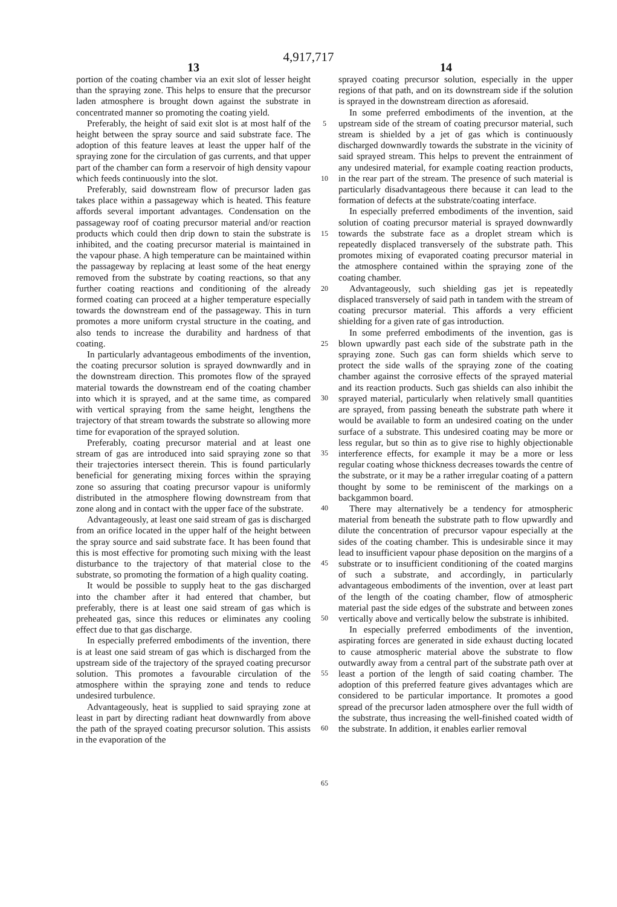4,917,717
13 14
portion of the coating chamber via an exit slot of lesser height than the spraying zone. This helps to ensure that the precursor laden atmosphere is brought down against the substrate in concentrated manner so promoting the coating yield.
Preferably, the height of said exit slot is at most half of the height between the spray source and said substrate face. The adoption of this feature leaves at least the upper half of the spraying zone for the circulation of gas currents, and that upper part of the chamber can form a reservoir of high density vapour which feeds continuously into the slot.
Preferably, said downstream flow of precursor laden gas takes place within a passageway which is heated. This feature affords several important advantages. Condensation on the passageway roof of coating precursor material and/or reaction products which could then drip down to stain the substrate is inhibited, and the coating precursor material is maintained in the vapour phase. A high temperature can be maintained within the passageway by replacing at least some of the heat energy removed from the substrate by coating reactions, so that any further coating reactions and conditioning of the already formed coating can proceed at a higher temperature especially towards the downstream end of the passageway. This in turn promotes a more uniform crystal structure in the coating, and also tends to increase the durability and hardness of that coating.
In particularly advantageous embodiments of the invention, the coating precursor solution is sprayed downwardly and in the downstream direction. This promotes flow of the sprayed material towards the downstream end of the coating chamber into which it is sprayed, and at the same time, as compared with vertical spraying from the same height, lengthens the trajectory of that stream towards the substrate so allowing more time for evaporation of the sprayed solution.
Preferably, coating precursor material and at least one stream of gas are introduced into said spraying zone so that their trajectories intersect therein. This is found particularly beneficial for generating mixing forces within the spraying zone so assuring that coating precursor vapour is uniformly distributed in the atmosphere flowing downstream from that zone along and in contact with the upper face of the substrate.
Advantageously, at least one said stream of gas is discharged from an orifice located in the upper half of the height between the spray source and said substrate face. It has been found that this is most effective for promoting such mixing with the least disturbance to the trajectory of that material close to the substrate, so promoting the formation of a high quality coating.
It would be possible to supply heat to the gas discharged into the chamber after it had entered that chamber, but preferably, there is at least one said stream of gas which is preheated gas, since this reduces or eliminates any cooling effect due to that gas discharge.
In especially preferred embodiments of the invention, there is at least one said stream of gas which is discharged from the upstream side of the trajectory of the sprayed coating precursor solution. This promotes a favourable circulation of the atmosphere within the spraying zone and tends to reduce undesired turbulence.
Advantageously, heat is supplied to said spraying zone at least in part by directing radiant heat downwardly from above the path of the sprayed coating precursor solution. This assists in the evaporation of the
5
10
15
20
25
30
35
40
45
50
55
60
65
sprayed coating precursor solution, especially in the upper regions of that path, and on its downstream side if the solution is sprayed in the downstream direction as aforesaid.
In some preferred embodiments of the invention, at the upstream side of the stream of coating precursor material, such stream is shielded by a jet of gas which is continuously discharged downwardly towards the substrate in the vicinity of said sprayed stream. This helps to prevent the entrainment of any undesired material, for example coating reaction products, in the rear part of the stream. The presence of such material is particularly disadvantageous there because it can lead to the formation of defects at the substrate/coating interface.
In especially preferred embodiments of the invention, said solution of coating precursor material is sprayed downwardly towards the substrate face as a droplet stream which is repeatedly displaced transversely of the substrate path. This promotes mixing of evaporated coating precursor material in the atmosphere contained within the spraying zone of the coating chamber.
Advantageously, such shielding gas jet is repeatedly displaced transversely of said path in tandem with the stream of coating precursor material. This affords a very efficient shielding for a given rate of gas introduction.
In some preferred embodiments of the invention, gas is blown upwardly past each side of the substrate path in the spraying zone. Such gas can form shields which serve to protect the side walls of the spraying zone of the coating chamber against the corrosive effects of the sprayed material and its reaction products. Such gas shields can also inhibit the sprayed material, particularly when relatively small quantities are sprayed, from passing beneath the substrate path where it would be available to form an undesired coating on the under surface of a substrate. This undesired coating may be more or less regular, but so thin as to give rise to highly objectionable interference effects, for example it may be a more or less regular coating whose thickness decreases towards the centre of the substrate, or it may be a rather irregular coating of a pattern thought by some to be reminiscent of the markings on a backgammon board.
There may alternatively be a tendency for atmospheric material from beneath the substrate path to flow upwardly and dilute the concentration of precursor vapour especially at the sides of the coating chamber. This is undesirable since it may lead to insufficient vapour phase deposition on the margins of a substrate or to insufficient conditioning of the coated margins of such a substrate, and accordingly, in particularly advantageous embodiments of the invention, over at least part of the length of the coating chamber, flow of atmospheric material past the side edges of the substrate and between zones vertically above and vertically below the substrate is inhibited.
In especially preferred embodiments of the invention, aspirating forces are generated in side exhaust ducting located to cause atmospheric material above the substrate to flow outwardly away from a central part of the substrate path over at least a portion of the length of said coating chamber. The adoption of this preferred feature gives advantages which are considered to be particular importance. It promotes a good spread of the precursor laden atmosphere over the full width of the substrate, thus increasing the well-finished coated width of the substrate. In addition, it enables earlier removal